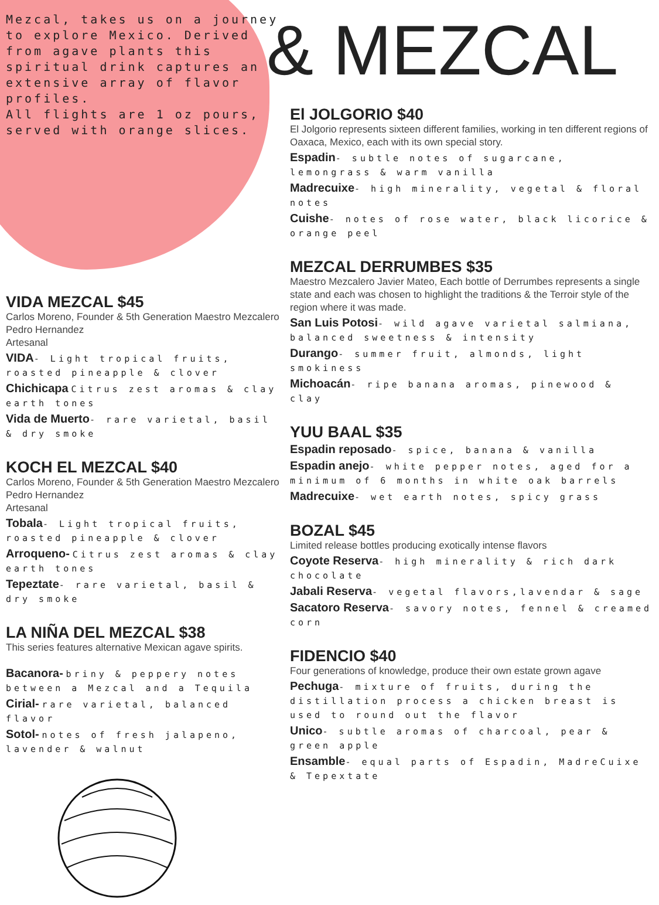Mezcal, takes us on a journey to explore Mexico. Derived from agave plants this spiritual drink captures an extensive array of flavor profiles.
All flights are 1 oz pours, served with orange slices.
VIDA MEZCAL $45
Carlos Moreno, Founder & 5th Generation Maestro Mezcalero Pedro Hernandez
Artesanal
VIDA- Light tropical fruits, roasted pineapple & clover
Chichicapa Citrus zest aromas & clay earth tones
Vida de Muerto- rare varietal, basil & dry smoke
KOCH EL MEZCAL $40
Carlos Moreno, Founder & 5th Generation Maestro Mezcalero Pedro Hernandez
Artesanal
Tobala- Light tropical fruits, roasted pineapple & clover
Arroqueno- Citrus zest aromas & clay earth tones
Tepeztate- rare varietal, basil & dry smoke
LA NIÑA DEL MEZCAL $38
This series features alternative Mexican agave spirits.
Bacanora- briny & peppery notes between a Mezcal and a Tequila
Cirial- rare varietal, balanced flavor
Sotol- notes of fresh jalapeno, lavender & walnut
& MEZCAL
El JOLGORIO $40
El Jolgorio represents sixteen different families, working in ten different regions of Oaxaca, Mexico, each with its own special story.
Espadin- subtle notes of sugarcane, lemongrass & warm vanilla
Madrecuixe- high minerality, vegetal & floral notes
Cuishe- notes of rose water, black licorice & orange peel
MEZCAL DERRUMBES $35
Maestro Mezcalero Javier Mateo, Each bottle of Derrumbes represents a single state and each was chosen to highlight the traditions & the Terroir style of the region where it was made.
San Luis Potosi- wild agave varietal salmiana, balanced sweetness & intensity
Durango- summer fruit, almonds, light smokiness
Michoacán- ripe banana aromas, pinewood & clay
YUU BAAL $35
Espadin reposado- spice, banana & vanilla
Espadin anejo- white pepper notes, aged for a minimum of 6 months in white oak barrels
Madrecuixe- wet earth notes, spicy grass
BOZAL $45
Limited release bottles producing exotically intense flavors
Coyote Reserva- high minerality & rich dark chocolate
Jabali Reserva- vegetal flavors,lavendar & sage
Sacatoro Reserva- savory notes, fennel & creamed corn
FIDENCIO $40
Four generations of knowledge, produce their own estate grown agave
Pechuga- mixture of fruits, during the distillation process a chicken breast is used to round out the flavor
Unico- subtle aromas of charcoal, pear & green apple
Ensamble- equal parts of Espadin, MadreCuixe & Tepextate